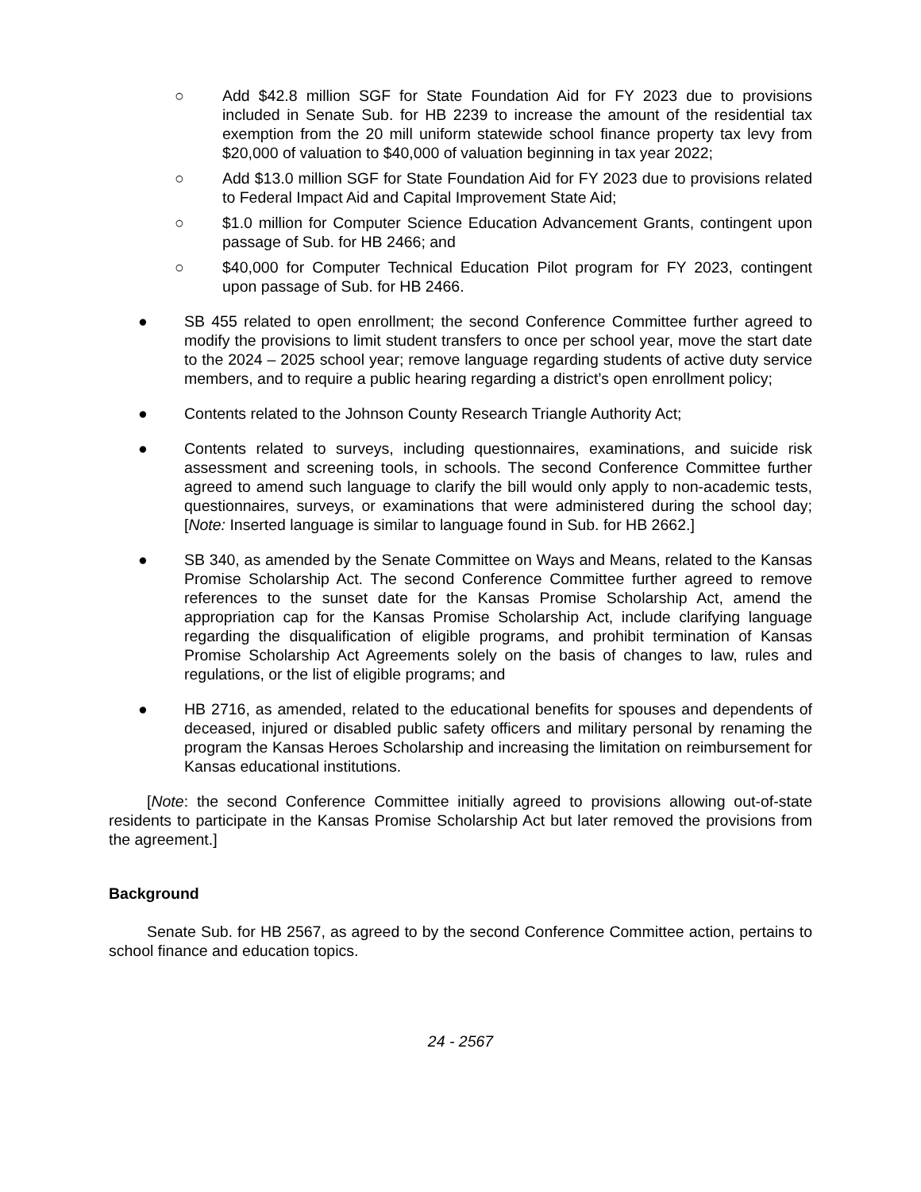○ Add $42.8 million SGF for State Foundation Aid for FY 2023 due to provisions included in Senate Sub. for HB 2239 to increase the amount of the residential tax exemption from the 20 mill uniform statewide school finance property tax levy from $20,000 of valuation to $40,000 of valuation beginning in tax year 2022;
○ Add $13.0 million SGF for State Foundation Aid for FY 2023 due to provisions related to Federal Impact Aid and Capital Improvement State Aid;
○ $1.0 million for Computer Science Education Advancement Grants, contingent upon passage of Sub. for HB 2466; and
○ $40,000 for Computer Technical Education Pilot program for FY 2023, contingent upon passage of Sub. for HB 2466.
● SB 455 related to open enrollment; the second Conference Committee further agreed to modify the provisions to limit student transfers to once per school year, move the start date to the 2024 – 2025 school year; remove language regarding students of active duty service members, and to require a public hearing regarding a district’s open enrollment policy;
● Contents related to the Johnson County Research Triangle Authority Act;
● Contents related to surveys, including questionnaires, examinations, and suicide risk assessment and screening tools, in schools. The second Conference Committee further agreed to amend such language to clarify the bill would only apply to non-academic tests, questionnaires, surveys, or examinations that were administered during the school day; [Note: Inserted language is similar to language found in Sub. for HB 2662.]
● SB 340, as amended by the Senate Committee on Ways and Means, related to the Kansas Promise Scholarship Act. The second Conference Committee further agreed to remove references to the sunset date for the Kansas Promise Scholarship Act, amend the appropriation cap for the Kansas Promise Scholarship Act, include clarifying language regarding the disqualification of eligible programs, and prohibit termination of Kansas Promise Scholarship Act Agreements solely on the basis of changes to law, rules and regulations, or the list of eligible programs; and
● HB 2716, as amended, related to the educational benefits for spouses and dependents of deceased, injured or disabled public safety officers and military personal by renaming the program the Kansas Heroes Scholarship and increasing the limitation on reimbursement for Kansas educational institutions.
[Note: the second Conference Committee initially agreed to provisions allowing out-of-state residents to participate in the Kansas Promise Scholarship Act but later removed the provisions from the agreement.]
Background
Senate Sub. for HB 2567, as agreed to by the second Conference Committee action, pertains to school finance and education topics.
24 - 2567